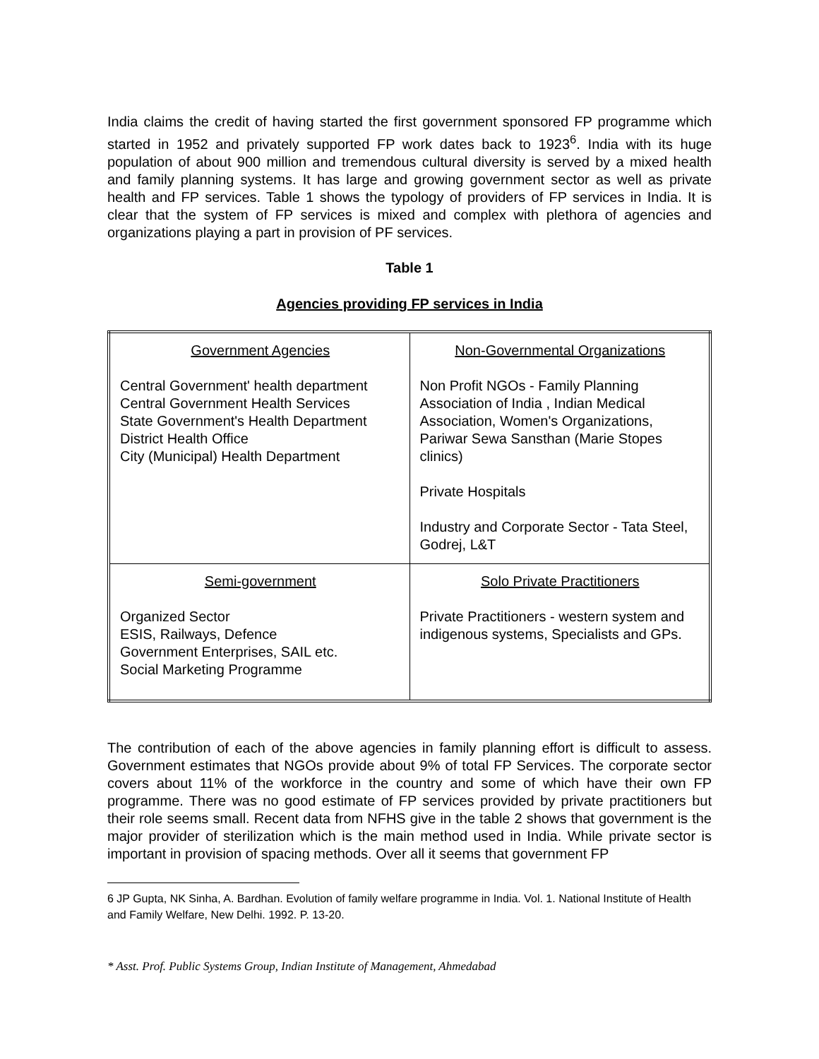India claims the credit of having started the first government sponsored FP programme which started in 1952 and privately supported FP work dates back to 1923<sup>6</sup>. India with its huge population of about 900 million and tremendous cultural diversity is served by a mixed health and family planning systems. It has large and growing government sector as well as private health and FP services. Table 1 shows the typology of providers of FP services in India. It is clear that the system of FP services is mixed and complex with plethora of agencies and organizations playing a part in provision of PF services.
Table 1
Agencies providing FP services in India
| Government Agencies Central Government' health department Central Government Health Services State Government's Health Department District Health Office City (Municipal) Health Department | Non-Governmental Organizations Non Profit NGOs - Family Planning Association of India , Indian Medical Association, Women's Organizations, Pariwar Sewa Sansthan (Marie Stopes clinics) Private Hospitals Industry and Corporate Sector - Tata Steel, Godrej, L&T |
| Semi-government Organized Sector ESIS, Railways, Defence Government Enterprises, SAIL etc. Social Marketing Programme | Solo Private Practitioners Private Practitioners - western system and indigenous systems, Specialists and GPs. |
The contribution of each of the above agencies in family planning effort is difficult to assess. Government estimates that NGOs provide about 9% of total FP Services. The corporate sector covers about 11% of the workforce in the country and some of which have their own FP programme. There was no good estimate of FP services provided by private practitioners but their role seems small. Recent data from NFHS give in the table 2 shows that government is the major provider of sterilization which is the main method used in India. While private sector is important in provision of spacing methods. Over all it seems that government FP
6 JP Gupta, NK Sinha, A. Bardhan. Evolution of family welfare programme in India. Vol. 1. National Institute of Health and Family Welfare, New Delhi. 1992. P. 13-20.
* Asst. Prof. Public Systems Group, Indian Institute of Management, Ahmedabad